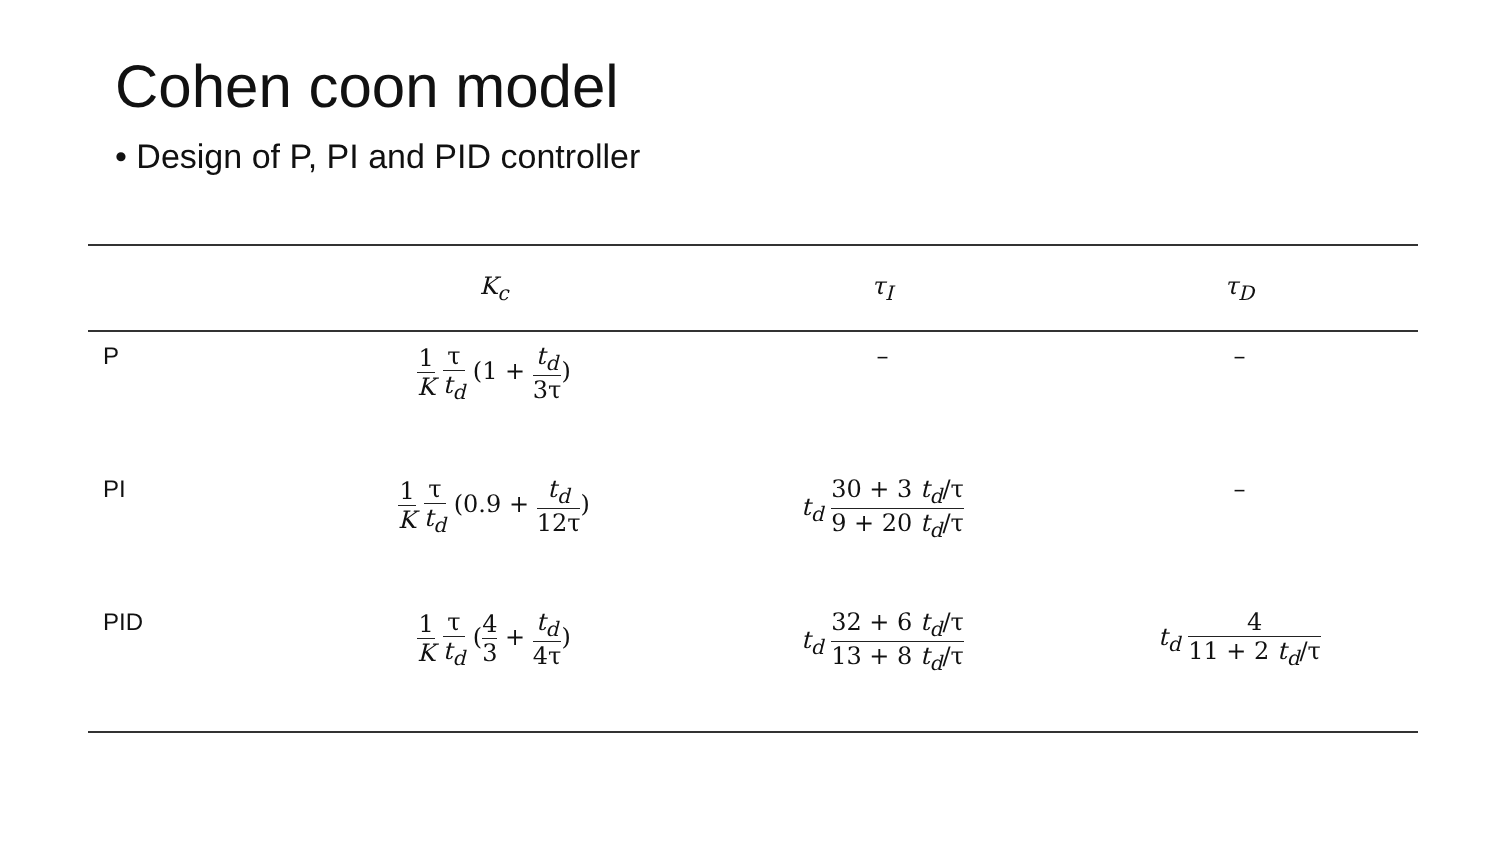Cohen coon model
• Design of P, PI and PID controller
| | K<sub>c</sub> | τ<sub>I</sub> | τ<sub>D</sub> |
| --- | --- | --- | --- |
| P | 1 K τ t<sub>d</sub> (1 + t<sub>d</sub> 3τ ) | – | – |
| PI | 1 K τ t<sub>d</sub> (0.9 + t<sub>d</sub> 12τ ) | t<sub>d</sub> 30 + 3 t<sub>d</sub> /τ 9 + 20 t<sub>d</sub> /τ | – |
| PID | 1 K τ t<sub>d</sub> ( 4 3 + t<sub>d</sub> 4τ ) | t<sub>d</sub> 32 + 6 t<sub>d</sub> /τ 13 + 8 t<sub>d</sub> /τ | t<sub>d</sub> 4 11 + 2 t<sub>d</sub> /τ |